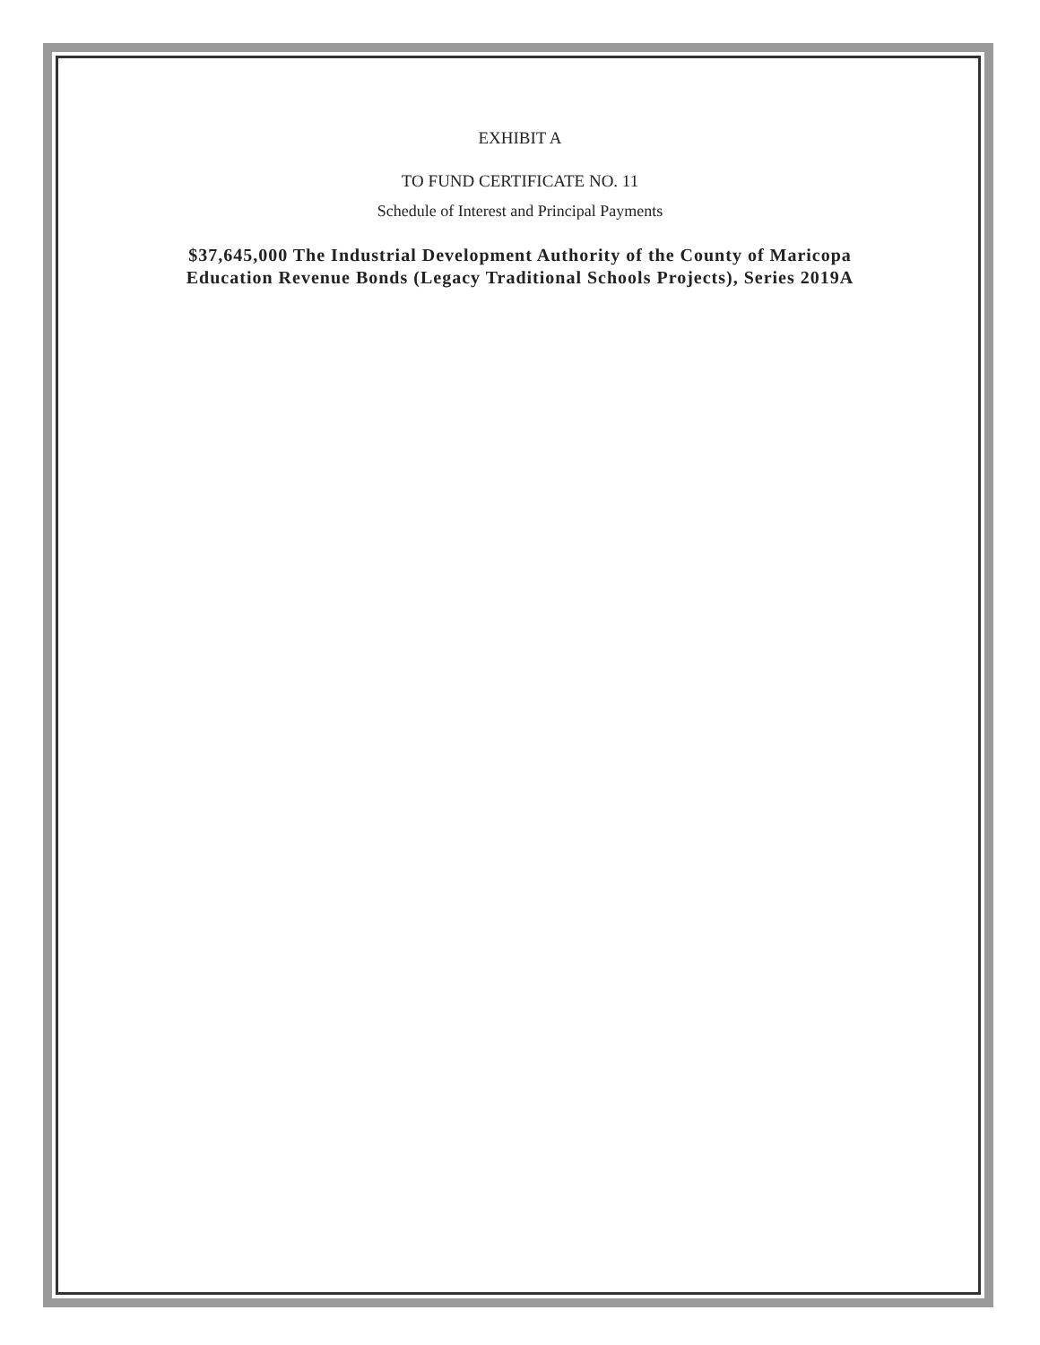EXHIBIT A
TO FUND CERTIFICATE NO. 11
Schedule of Interest and Principal Payments
$37,645,000 The Industrial Development Authority of the County of Maricopa
Education Revenue Bonds (Legacy Traditional Schools Projects), Series 2019A